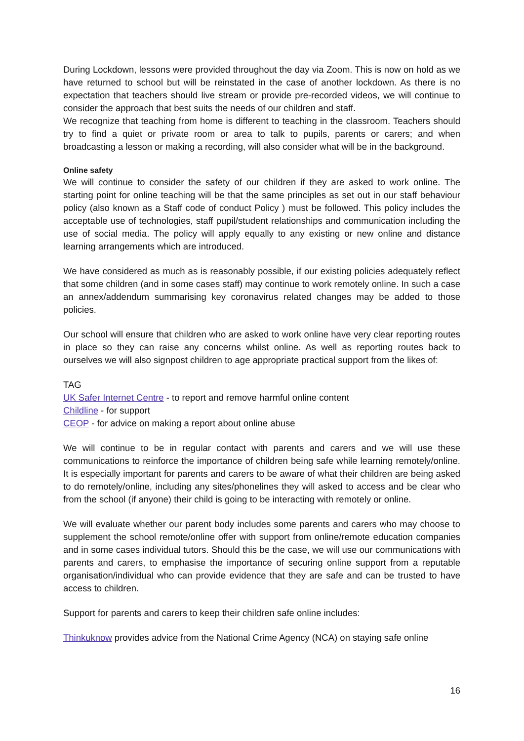During Lockdown, lessons were provided throughout the day via Zoom. This is now on hold as we have returned to school but will be reinstated in the case of another lockdown. As there is no expectation that teachers should live stream or provide pre-recorded videos, we will continue to consider the approach that best suits the needs of our children and staff.
We recognize that teaching from home is different to teaching in the classroom. Teachers should try to find a quiet or private room or area to talk to pupils, parents or carers; and when broadcasting a lesson or making a recording, will also consider what will be in the background.
Online safety
We will continue to consider the safety of our children if they are asked to work online. The starting point for online teaching will be that the same principles as set out in our staff behaviour policy (also known as a Staff code of conduct Policy ) must be followed. This policy includes the acceptable use of technologies, staff pupil/student relationships and communication including the use of social media. The policy will apply equally to any existing or new online and distance learning arrangements which are introduced.
We have considered as much as is reasonably possible, if our existing policies adequately reflect that some children (and in some cases staff) may continue to work remotely online. In such a case an annex/addendum summarising key coronavirus related changes may be added to those policies.
Our school will ensure that children who are asked to work online have very clear reporting routes in place so they can raise any concerns whilst online. As well as reporting routes back to ourselves we will also signpost children to age appropriate practical support from the likes of:
TAG
UK Safer Internet Centre - to report and remove harmful online content
Childline - for support
CEOP - for advice on making a report about online abuse
We will continue to be in regular contact with parents and carers and we will use these communications to reinforce the importance of children being safe while learning remotely/online. It is especially important for parents and carers to be aware of what their children are being asked to do remotely/online, including any sites/phonelines they will asked to access and be clear who from the school (if anyone) their child is going to be interacting with remotely or online.
We will evaluate whether our parent body includes some parents and carers who may choose to supplement the school remote/online offer with support from online/remote education companies and in some cases individual tutors. Should this be the case, we will use our communications with parents and carers, to emphasise the importance of securing online support from a reputable organisation/individual who can provide evidence that they are safe and can be trusted to have access to children.
Support for parents and carers to keep their children safe online includes:
Thinkuknow provides advice from the National Crime Agency (NCA) on staying safe online
16